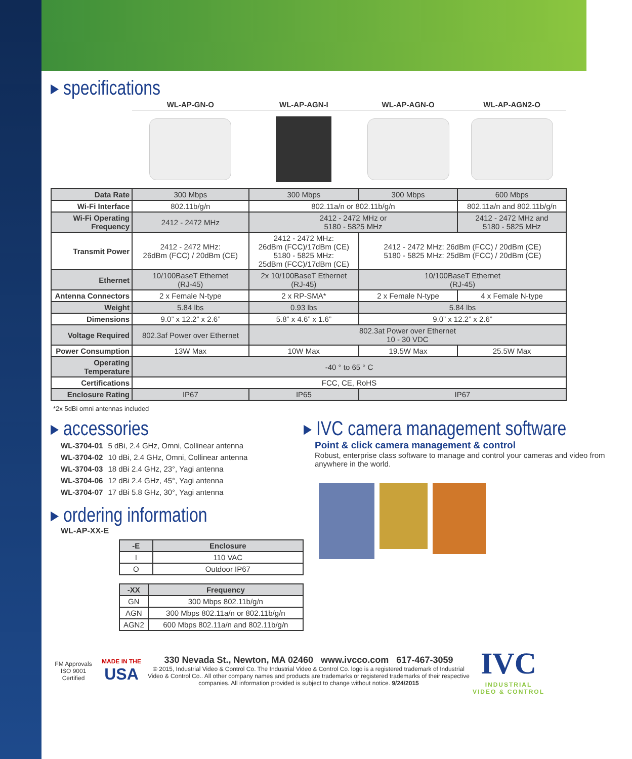▸ specifications
| | WL-AP-GN-O | WL-AP-AGN-I | WL-AP-AGN-O | WL-AP-AGN2-O | |
| Data Rate | 300 Mbps | 300 Mbps | 300 Mbps | 600 Mbps | |
| Wi-Fi Interface | 802.11b/g/n | 802.11a/n or 802.11b/g/n | | 802.11a/n and 802.11b/g/n | |
| Wi-Fi Operating Frequency | 2412 - 2472 MHz | 2412 - 2472 MHz or 5180 - 5825 MHz | | 2412 - 2472 MHz and 5180 - 5825 MHz | |
| Transmit Power | 2412 - 2472 MHz: 26dBm (FCC) / 20dBm (CE) | 2412 - 2472 MHz: 26dBm (FCC)/17dBm (CE) 5180 - 5825 MHz: 25dBm (FCC)/17dBm (CE) | 2412 - 2472 MHz: 26dBm (FCC) / 20dBm (CE) 5180 - 5825 MHz: 25dBm (FCC) / 20dBm (CE) | | |
| Ethernet | 10/100BaseT Ethernet (RJ-45) | 2x 10/100BaseT Ethernet (RJ-45) | 10/100BaseT Ethernet (RJ-45) | | |
| Antenna Connectors | 2 x Female N-type | 2 x RP-SMA* | 2 x Female N-type | | 4 x Female N-type |
| Weight | 5.84 lbs | 0.93 lbs | 5.84 lbs | | |
| Dimensions | 9.0” x 12.2” x 2.6” | 5.8” x 4.6” x 1.6” | 9.0” x 12.2” x 2.6” | | |
| Voltage Required | 802.3af Power over Ethernet | 802.3at Power over Ethernet 10 - 30 VDC | | | |
| Power Consumption | 13W Max | 10W Max | 19.5W Max | 25.5W Max | |
| Operating Temperature | -40 ° to 65 ° C | | | | |
| Certifications | FCC, CE, RoHS | | | | |
| Enclosure Rating | IP67 | IP65 | IP67 | | |
*2x 5dBi omni antennas included
▸ accessories
| WL-3704-01 | 5 dBi, 2.4 GHz, Omni, Collinear antenna |
| WL-3704-02 | 10 dBi, 2.4 GHz, Omni, Collinear antenna |
| WL-3704-03 | 18 dBi 2.4 GHz, 23°, Yagi antenna |
| WL-3704-06 | 12 dBi 2.4 GHz, 45°, Yagi antenna |
| WL-3704-07 | 17 dBi 5.8 GHz, 30°, Yagi antenna |
▸ ordering information
WL-AP-XX-E
| -E | Enclosure |
| --- | --- |
| I | 110 VAC |
| O | Outdoor IP67 |
| -XX | Frequency |
| --- | --- |
| GN | 300 Mbps 802.11b/g/n |
| AGN | 300 Mbps 802.11a/n or 802.11b/g/n |
| AGN2 | 600 Mbps 802.11a/n and 802.11b/g/n |
▸ IVC camera management software
Point & click camera management & control
Robust, enterprise class software to manage and control your cameras and video from anywhere in the world.
FM Approvals
ISO 9001 Certified
MADE IN THE
USA
330 Nevada St., Newton, MA 02460 www.ivcco.com 617-467-3059
© 2015, Industrial Video & Control Co. The Industrial Video & Control Co. logo is a registered trademark of Industrial Video & Control Co.. All other company names and products are trademarks or registered trademarks of their respective companies. All information provided is subject to change without notice. 9/24/2015
IVC
INDUSTRIAL
VIDEO & CONTROL